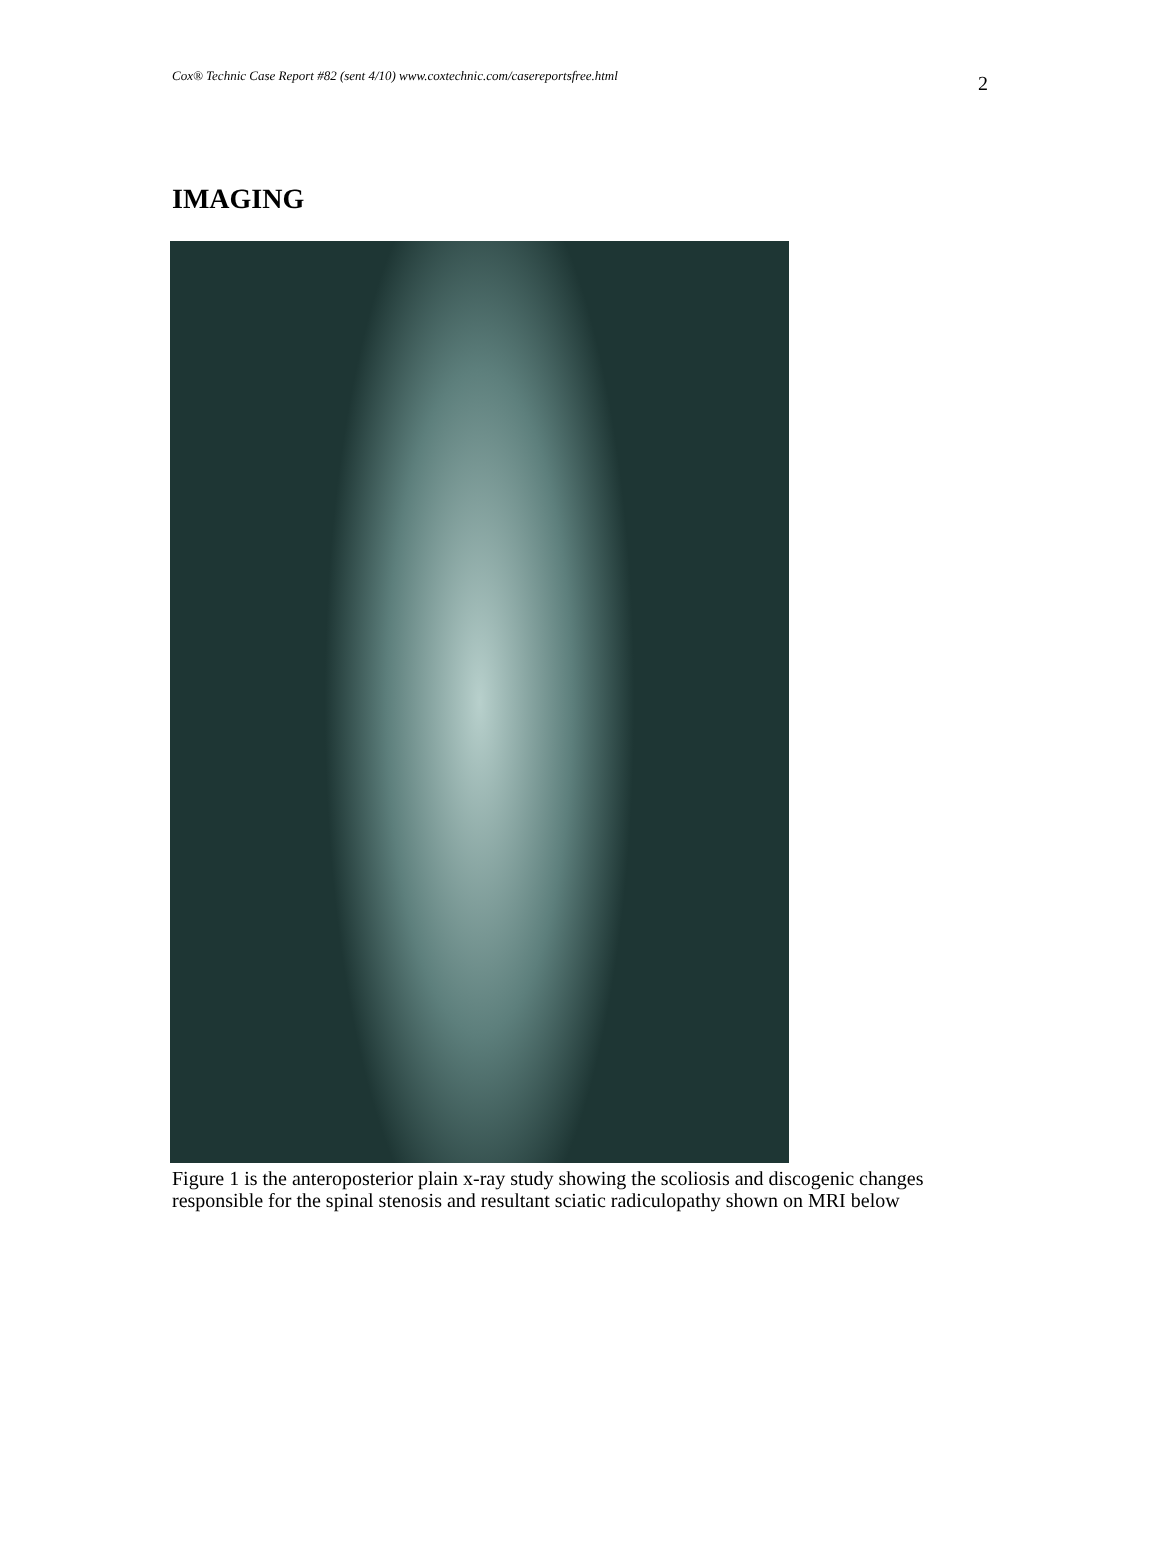Cox® Technic Case Report #82 (sent 4/10) www.coxtechnic.com/casereportsfree.html 2
IMAGING
Figure 1 is the anteroposterior plain x-ray study showing the scoliosis and discogenic changes responsible for the spinal stenosis and resultant sciatic radiculopathy shown on MRI below